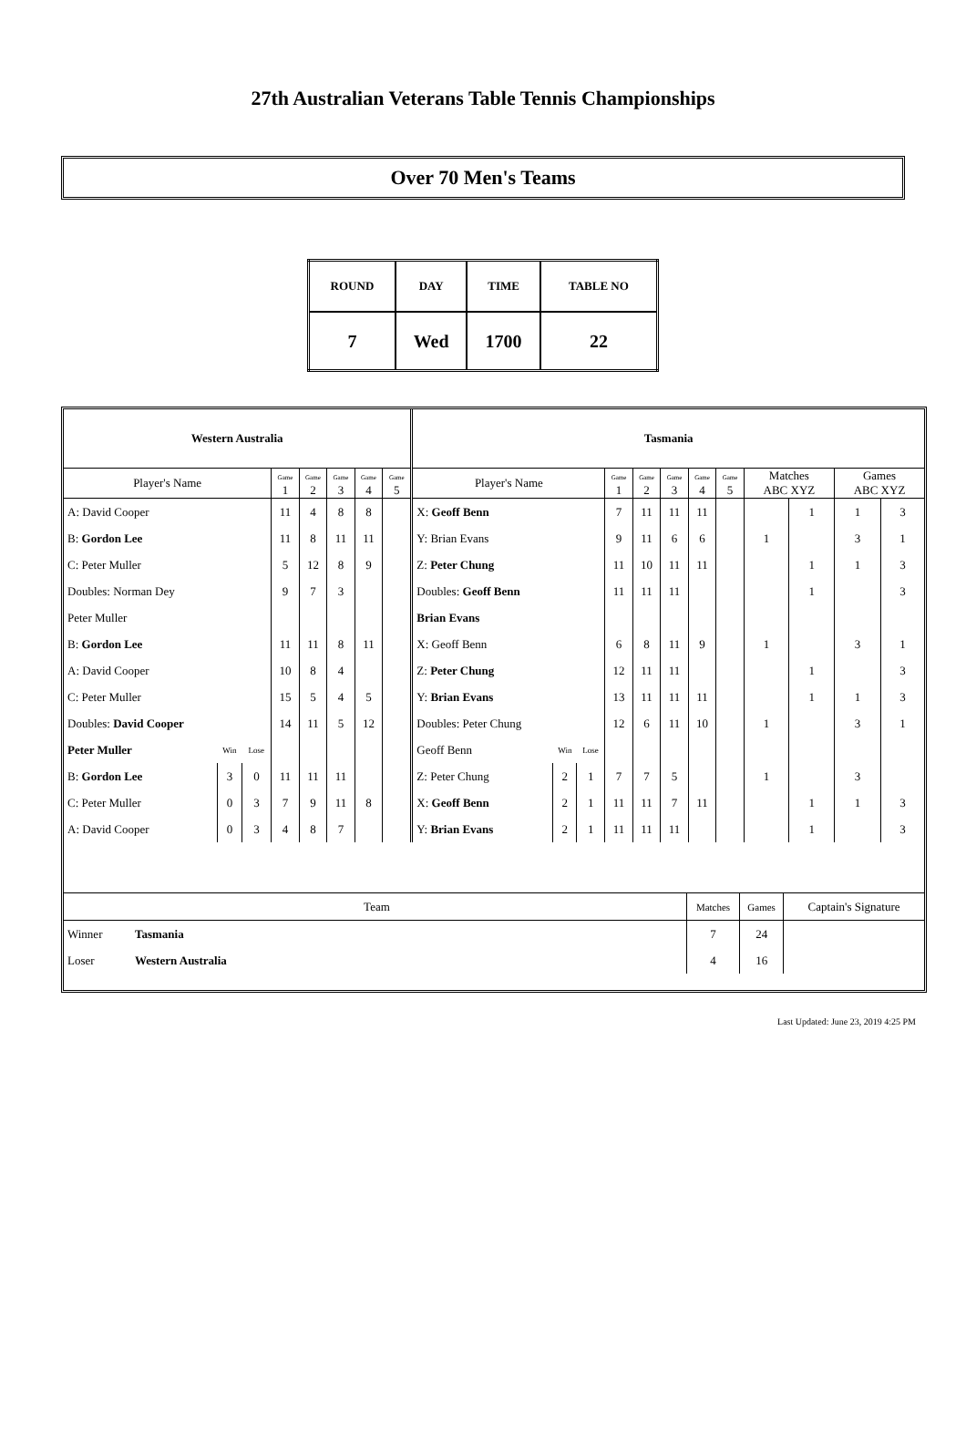27th Australian Veterans Table Tennis Championships
Over 70 Men's Teams
| ROUND | DAY | TIME | TABLE NO |
| 7 | Wed | 1700 | 22 |
| Western Australia | | | | | | | | Tasmania | | | | | | | | | | | |
| Player's Name | | | Game 1 | Game 2 | Game 3 | Game 4 | Game 5 | Player's Name | | | Game 1 | Game 2 | Game 3 | Game 4 | Game 5 | Matches ABC XYZ | | Games ABC XYZ | |
| A: David Cooper | | | 11 | 4 | 8 | 8 | | X: Geoff Benn | | | 7 | 11 | 11 | 11 | | | 1 | 1 | 3 |
| B: Gordon Lee | | | 11 | 8 | 11 | 11 | | Y: Brian Evans | | | 9 | 11 | 6 | 6 | | 1 | | 3 | 1 |
| C: Peter Muller | | | 5 | 12 | 8 | 9 | | Z: Peter Chung | | | 11 | 10 | 11 | 11 | | | 1 | 1 | 3 |
| Doubles: Norman Dey | | | 9 | 7 | 3 | | | Doubles: Geoff Benn | | | 11 | 11 | 11 | | | | 1 | | 3 |
| Peter Muller | | | | | | | | Brian Evans | | | | | | | | | | | |
| B: Gordon Lee | | | 11 | 11 | 8 | 11 | | X: Geoff Benn | | | 6 | 8 | 11 | 9 | | 1 | | 3 | 1 |
| A: David Cooper | | | 10 | 8 | 4 | | | Z: Peter Chung | | | 12 | 11 | 11 | | | | 1 | | 3 |
| C: Peter Muller | | | 15 | 5 | 4 | 5 | | Y: Brian Evans | | | 13 | 11 | 11 | 11 | | | 1 | 1 | 3 |
| Doubles: David Cooper | | | 14 | 11 | 5 | 12 | | Doubles: Peter Chung | | | 12 | 6 | 11 | 10 | | 1 | | 3 | 1 |
| Peter Muller | Win | Lose | | | | | | Geoff Benn | Win | Lose | | | | | | | | | |
| B: Gordon Lee | 3 | 0 | 11 | 11 | 11 | | | Z: Peter Chung | 2 | 1 | 7 | 7 | 5 | | | 1 | | 3 | |
| C: Peter Muller | 0 | 3 | 7 | 9 | 11 | 8 | | X: Geoff Benn | 2 | 1 | 11 | 11 | 7 | 11 | | | 1 | 1 | 3 |
| A: David Cooper | 0 | 3 | 4 | 8 | 7 | | | Y: Brian Evans | 2 | 1 | 11 | 11 | 11 | | | | 1 | | 3 |
| Team | | Matches | Games | Captain's Signature |
| Winner | Tasmania | 7 | 24 | |
| Loser | Western Australia | 4 | 16 | |
Last Updated: June 23, 2019 4:25 PM